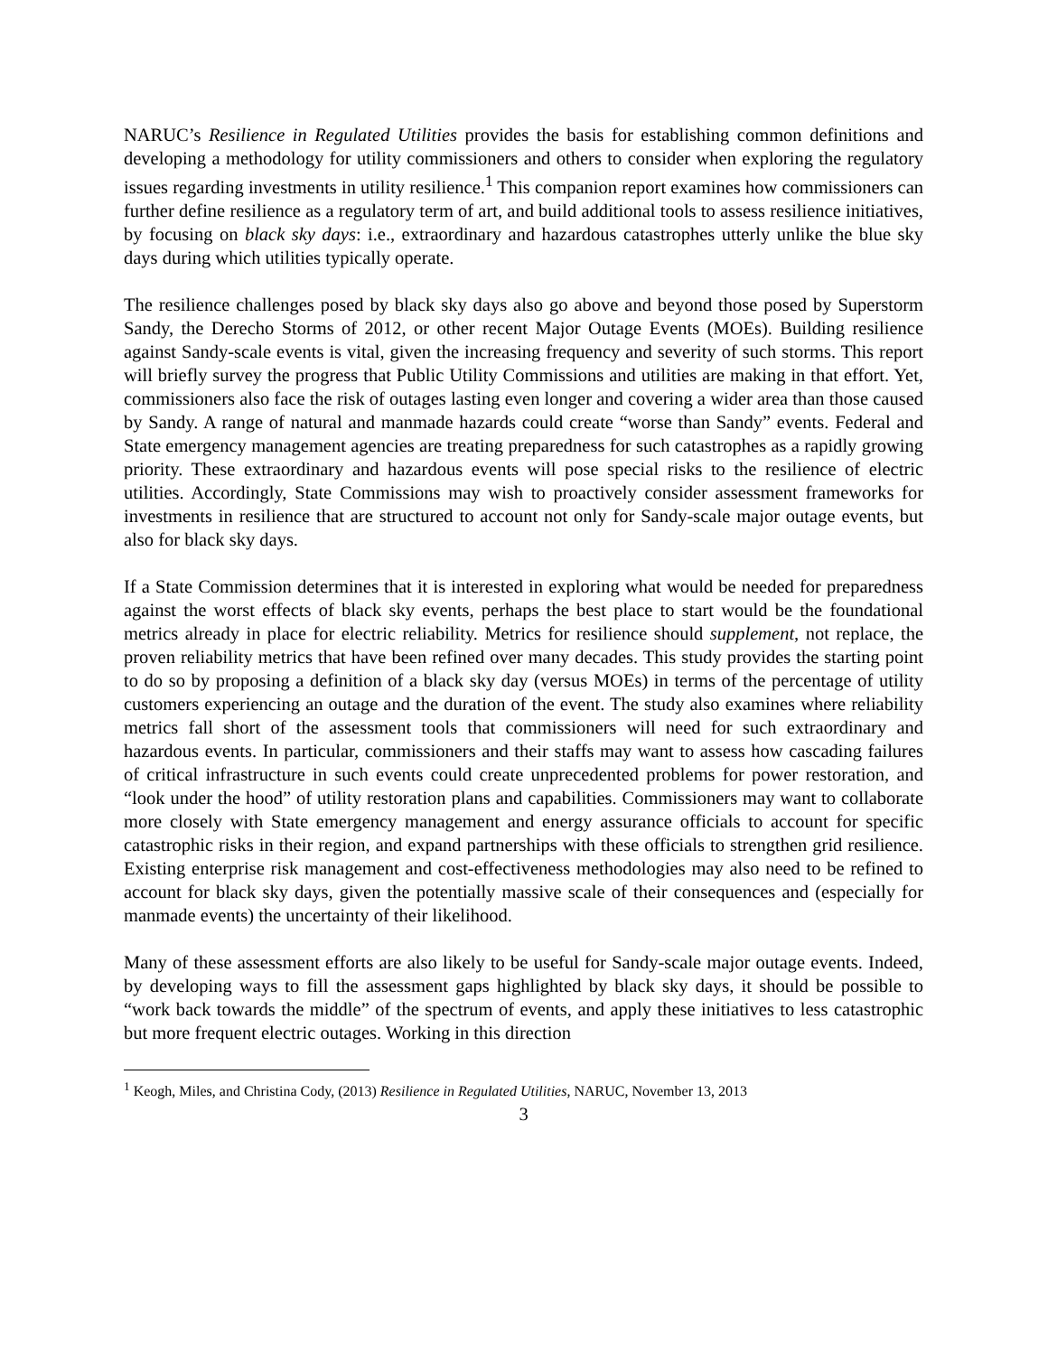NARUC’s Resilience in Regulated Utilities provides the basis for establishing common definitions and developing a methodology for utility commissioners and others to consider when exploring the regulatory issues regarding investments in utility resilience.<sup>1</sup> This companion report examines how commissioners can further define resilience as a regulatory term of art, and build additional tools to assess resilience initiatives, by focusing on black sky days: i.e., extraordinary and hazardous catastrophes utterly unlike the blue sky days during which utilities typically operate.
The resilience challenges posed by black sky days also go above and beyond those posed by Superstorm Sandy, the Derecho Storms of 2012, or other recent Major Outage Events (MOEs). Building resilience against Sandy-scale events is vital, given the increasing frequency and severity of such storms. This report will briefly survey the progress that Public Utility Commissions and utilities are making in that effort. Yet, commissioners also face the risk of outages lasting even longer and covering a wider area than those caused by Sandy. A range of natural and manmade hazards could create “worse than Sandy” events. Federal and State emergency management agencies are treating preparedness for such catastrophes as a rapidly growing priority. These extraordinary and hazardous events will pose special risks to the resilience of electric utilities. Accordingly, State Commissions may wish to proactively consider assessment frameworks for investments in resilience that are structured to account not only for Sandy-scale major outage events, but also for black sky days.
If a State Commission determines that it is interested in exploring what would be needed for preparedness against the worst effects of black sky events, perhaps the best place to start would be the foundational metrics already in place for electric reliability. Metrics for resilience should supplement, not replace, the proven reliability metrics that have been refined over many decades. This study provides the starting point to do so by proposing a definition of a black sky day (versus MOEs) in terms of the percentage of utility customers experiencing an outage and the duration of the event. The study also examines where reliability metrics fall short of the assessment tools that commissioners will need for such extraordinary and hazardous events. In particular, commissioners and their staffs may want to assess how cascading failures of critical infrastructure in such events could create unprecedented problems for power restoration, and “look under the hood” of utility restoration plans and capabilities. Commissioners may want to collaborate more closely with State emergency management and energy assurance officials to account for specific catastrophic risks in their region, and expand partnerships with these officials to strengthen grid resilience. Existing enterprise risk management and cost-effectiveness methodologies may also need to be refined to account for black sky days, given the potentially massive scale of their consequences and (especially for manmade events) the uncertainty of their likelihood.
Many of these assessment efforts are also likely to be useful for Sandy-scale major outage events. Indeed, by developing ways to fill the assessment gaps highlighted by black sky days, it should be possible to “work back towards the middle” of the spectrum of events, and apply these initiatives to less catastrophic but more frequent electric outages. Working in this direction
<sup>1</sup> Keogh, Miles, and Christina Cody, (2013) Resilience in Regulated Utilities, NARUC, November 13, 2013
3